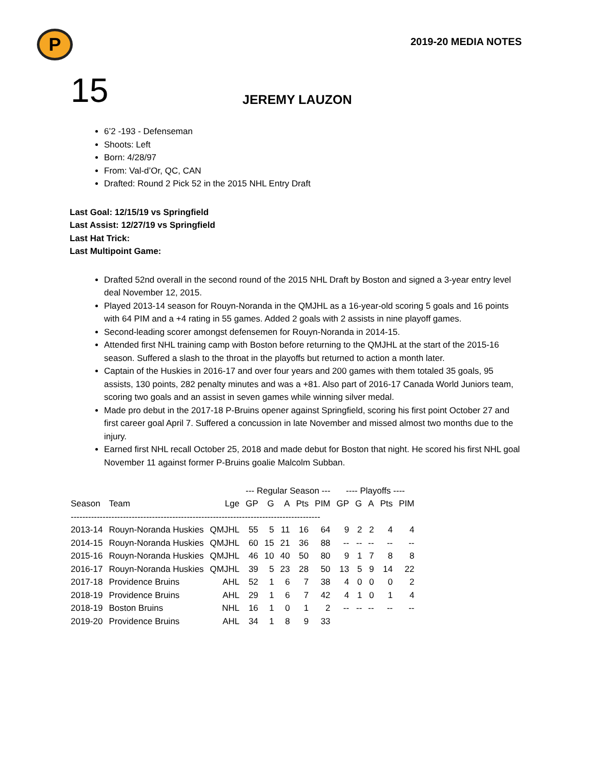P
2019-20 MEDIA NOTES
15
JEREMY LAUZON
6’2 -193 - Defenseman
Shoots: Left
Born: 4/28/97
From: Val-d’Or, QC, CAN
Drafted: Round 2 Pick 52 in the 2015 NHL Entry Draft
Last Goal: 12/15/19 vs Springfield
Last Assist: 12/27/19 vs Springfield
Last Hat Trick:
Last Multipoint Game:
Drafted 52nd overall in the second round of the 2015 NHL Draft by Boston and signed a 3-year entry level deal November 12, 2015.
Played 2013-14 season for Rouyn-Noranda in the QMJHL as a 16-year-old scoring 5 goals and 16 points with 64 PIM and a +4 rating in 55 games. Added 2 goals with 2 assists in nine playoff games.
Second-leading scorer amongst defensemen for Rouyn-Noranda in 2014-15.
Attended first NHL training camp with Boston before returning to the QMJHL at the start of the 2015-16 season. Suffered a slash to the throat in the playoffs but returned to action a month later.
Captain of the Huskies in 2016-17 and over four years and 200 games with them totaled 35 goals, 95 assists, 130 points, 282 penalty minutes and was a +81. Also part of 2016-17 Canada World Juniors team, scoring two goals and an assist in seven games while winning silver medal.
Made pro debut in the 2017-18 P-Bruins opener against Springfield, scoring his first point October 27 and first career goal April 7. Suffered a concussion in late November and missed almost two months due to the injury.
Earned first NHL recall October 25, 2018 and made debut for Boston that night. He scored his first NHL goal November 11 against former P-Bruins goalie Malcolm Subban.
| | | | --- Regular Season --- | | | | | ---- Playoffs ---- | | | | |
| --- | --- | --- | --- | --- | --- | --- | --- | --- | --- | --- | --- | --- |
| Season | Team | Lge | GP | G | A | Pts | PIM | GP | G | A | Pts | PIM |
| -------------------------------------------------------------------------------------- | | | | | | | | | | | | |
| 2013-14 | Rouyn-Noranda Huskies | QMJHL | 55 | 5 | 11 | 16 | 64 | 9 | 2 | 2 | 4 | 4 |
| 2014-15 | Rouyn-Noranda Huskies | QMJHL | 60 | 15 | 21 | 36 | 88 | -- | -- | -- | -- | -- |
| 2015-16 | Rouyn-Noranda Huskies | QMJHL | 46 | 10 | 40 | 50 | 80 | 9 | 1 | 7 | 8 | 8 |
| 2016-17 | Rouyn-Noranda Huskies | QMJHL | 39 | 5 | 23 | 28 | 50 | 13 | 5 | 9 | 14 | 22 |
| 2017-18 | Providence Bruins | AHL | 52 | 1 | 6 | 7 | 38 | 4 | 0 | 0 | 0 | 2 |
| 2018-19 | Providence Bruins | AHL | 29 | 1 | 6 | 7 | 42 | 4 | 1 | 0 | 1 | 4 |
| 2018-19 | Boston Bruins | NHL | 16 | 1 | 0 | 1 | 2 | -- | -- | -- | -- | -- |
| 2019-20 | Providence Bruins | AHL | 34 | 1 | 8 | 9 | 33 | | | | | |